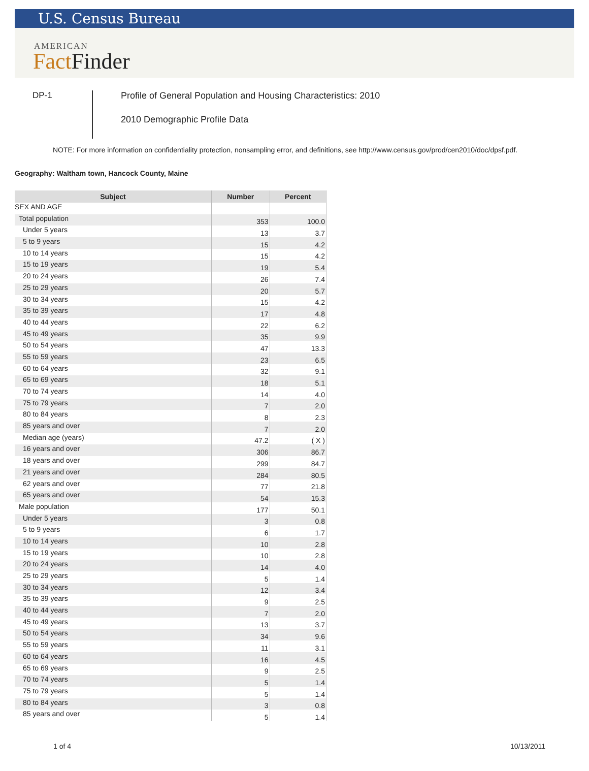U.S. Census Bureau
AMERICAN
Fact Finder
DP-1 Profile of General Population and Housing Characteristics: 2010
2010 Demographic Profile Data
NOTE: For more information on confidentiality protection, nonsampling error, and definitions, see http://www.census.gov/prod/cen2010/doc/dpsf.pdf.
Geography: Waltham town, Hancock County, Maine
| Subject | Number | Percent |
| --- | --- | --- |
| SEX AND AGE | | |
| Total population | 353 | 100.0 |
| Under 5 years | 13 | 3.7 |
| 5 to 9 years | 15 | 4.2 |
| 10 to 14 years | 15 | 4.2 |
| 15 to 19 years | 19 | 5.4 |
| 20 to 24 years | 26 | 7.4 |
| 25 to 29 years | 20 | 5.7 |
| 30 to 34 years | 15 | 4.2 |
| 35 to 39 years | 17 | 4.8 |
| 40 to 44 years | 22 | 6.2 |
| 45 to 49 years | 35 | 9.9 |
| 50 to 54 years | 47 | 13.3 |
| 55 to 59 years | 23 | 6.5 |
| 60 to 64 years | 32 | 9.1 |
| 65 to 69 years | 18 | 5.1 |
| 70 to 74 years | 14 | 4.0 |
| 75 to 79 years | 7 | 2.0 |
| 80 to 84 years | 8 | 2.3 |
| 85 years and over | 7 | 2.0 |
| Median age (years) | 47.2 | ( X ) |
| 16 years and over | 306 | 86.7 |
| 18 years and over | 299 | 84.7 |
| 21 years and over | 284 | 80.5 |
| 62 years and over | 77 | 21.8 |
| 65 years and over | 54 | 15.3 |
| Male population | 177 | 50.1 |
| Under 5 years | 3 | 0.8 |
| 5 to 9 years | 6 | 1.7 |
| 10 to 14 years | 10 | 2.8 |
| 15 to 19 years | 10 | 2.8 |
| 20 to 24 years | 14 | 4.0 |
| 25 to 29 years | 5 | 1.4 |
| 30 to 34 years | 12 | 3.4 |
| 35 to 39 years | 9 | 2.5 |
| 40 to 44 years | 7 | 2.0 |
| 45 to 49 years | 13 | 3.7 |
| 50 to 54 years | 34 | 9.6 |
| 55 to 59 years | 11 | 3.1 |
| 60 to 64 years | 16 | 4.5 |
| 65 to 69 years | 9 | 2.5 |
| 70 to 74 years | 5 | 1.4 |
| 75 to 79 years | 5 | 1.4 |
| 80 to 84 years | 3 | 0.8 |
| 85 years and over | 5 | 1.4 |
1 of 4 10/13/2011